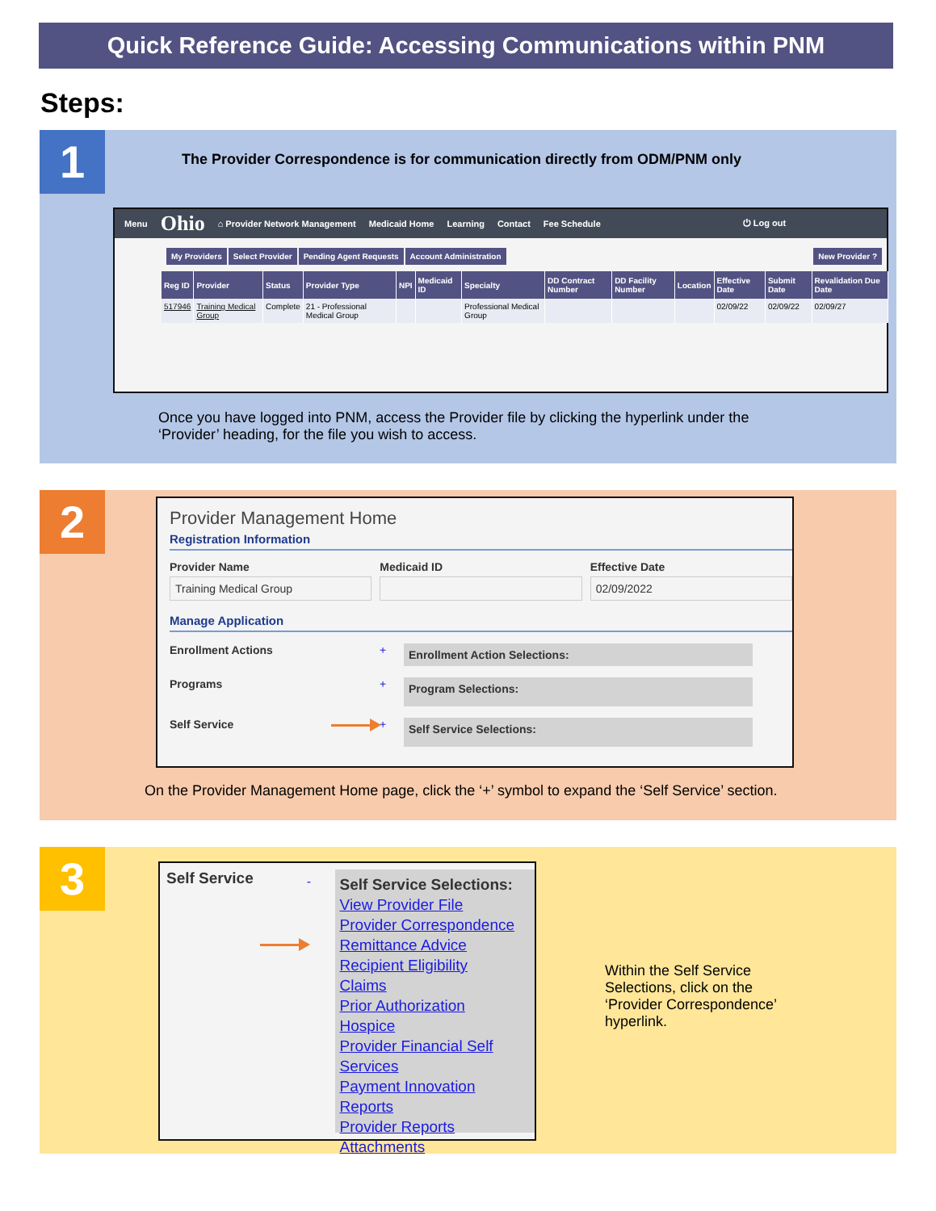Quick Reference Guide: Accessing Communications within PNM
Steps:
1
The Provider Correspondence is for communication directly from ODM/PNM only
Menu Ohio ⌂ Provider Network Management Medicaid Home Learning Contact Fee Schedule ⏻ Log out
My Providers Select Provider Pending Agent Requests Account Administration New Provider ?
| Reg ID | Provider | Status | Provider Type | NPI | Medicaid ID | Specialty | DD Contract Number | DD Facility Number | Location | Effective Date | Submit Date | Revalidation Due Date |
| --- | --- | --- | --- | --- | --- | --- | --- | --- | --- | --- | --- | --- |
| 517946 | Training Medical Group | Complete | 21 - Professional Medical Group | | | Professional Medical Group | | | | 02/09/22 | 02/09/22 | 02/09/27 |
Once you have logged into PNM, access the Provider file by clicking the hyperlink under the ‘Provider’ heading, for the file you wish to access.
2
Provider Management Home
Registration Information
Provider Name
Training Medical Group
Medicaid ID Effective Date
02/09/2022
Manage Application
Enrollment Actions +
Enrollment Action Selections:
Programs +
Program Selections:
Self Service +
Self Service Selections:
On the Provider Management Home page, click the ‘+’ symbol to expand the ‘Self Service’ section.
3
Self Service
-
Self Service Selections:
View Provider File
Provider Correspondence
Remittance Advice
Recipient Eligibility
Claims
Prior Authorization
Hospice
Provider Financial Self Services
Payment Innovation Reports
Provider Reports
Attachments
Within the Self Service Selections, click on the ‘Provider Correspondence’ hyperlink.